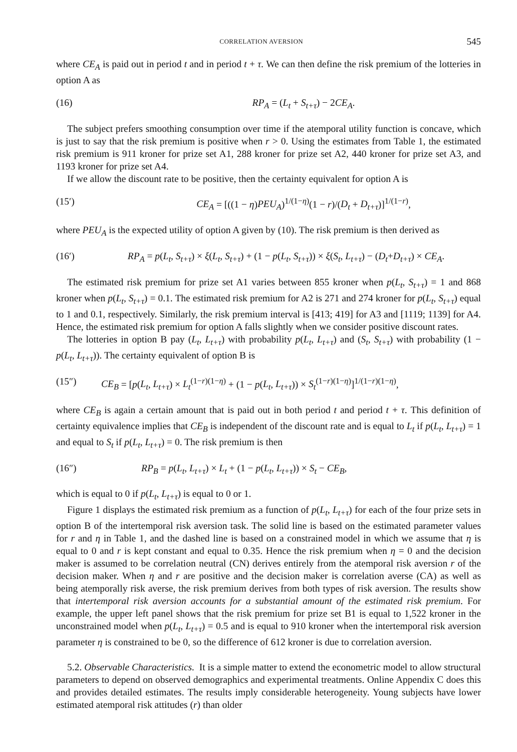CORRELATION AVERSION 545
where CE<sub>A</sub> is paid out in period t and in period t + τ. We can then define the risk premium of the lotteries in option A as
(16) RP<sub>A</sub> = (L<sub>t</sub> + S<sub>t+τ</sub>) − 2CE<sub>A</sub>.
The subject prefers smoothing consumption over time if the atemporal utility function is concave, which is just to say that the risk premium is positive when r > 0. Using the estimates from Table 1, the estimated risk premium is 911 kroner for prize set A1, 288 kroner for prize set A2, 440 kroner for prize set A3, and 1193 kroner for prize set A4.
If we allow the discount rate to be positive, then the certainty equivalent for option A is
(15′) CE<sub>A</sub> = [((1 − η)PEU<sub>A</sub>)<sup>1/(1−η)</sup>(1 − r)/(D<sub>t</sub> + D<sub>t+τ</sub>)]<sup>1/(1−r)</sup>,
where PEU<sub>A</sub> is the expected utility of option A given by (10). The risk premium is then derived as
(16′) RP<sub>A</sub> = p(L<sub>t</sub>, S<sub>t+τ</sub>) × ξ(L<sub>t</sub>, S<sub>t+τ</sub>) + (1 − p(L<sub>t</sub>, S<sub>t+τ</sub>)) × ξ(S<sub>t</sub>, L<sub>t+τ</sub>) − (D<sub>t</sub>+D<sub>t+τ</sub>) × CE<sub>A</sub>.
The estimated risk premium for prize set A1 varies between 855 kroner when p(L<sub>t</sub>, S<sub>t+τ</sub>) = 1 and 868 kroner when p(L<sub>t</sub>, S<sub>t+τ</sub>) = 0.1. The estimated risk premium for A2 is 271 and 274 kroner for p(L<sub>t</sub>, S<sub>t+τ</sub>) equal to 1 and 0.1, respectively. Similarly, the risk premium interval is [413; 419] for A3 and [1119; 1139] for A4. Hence, the estimated risk premium for option A falls slightly when we consider positive discount rates.
The lotteries in option B pay (L<sub>t</sub>, L<sub>t+τ</sub>) with probability p(L<sub>t</sub>, L<sub>t+τ</sub>) and (S<sub>t</sub>, S<sub>t+τ</sub>) with probability (1 − p(L<sub>t</sub>, L<sub>t+τ</sub>)). The certainty equivalent of option B is
(15″) CE<sub>B</sub> = [p(L<sub>t</sub>, L<sub>t+τ</sub>) × L<sub>t</sub><sup>(1−r)(1−η)</sup> + (1 − p(L<sub>t</sub>, L<sub>t+τ</sub>)) × S<sub>t</sub><sup>(1−r)(1−η)</sup>]<sup>1/(1−r)(1−η)</sup>,
where CE<sub>B</sub> is again a certain amount that is paid out in both period t and period t + τ. This definition of certainty equivalence implies that CE<sub>B</sub> is independent of the discount rate and is equal to L<sub>t</sub> if p(L<sub>t</sub>, L<sub>t+τ</sub>) = 1 and equal to S<sub>t</sub> if p(L<sub>t</sub>, L<sub>t+τ</sub>) = 0. The risk premium is then
(16″) RP<sub>B</sub> = p(L<sub>t</sub>, L<sub>t+τ</sub>) × L<sub>t</sub> + (1 − p(L<sub>t</sub>, L<sub>t+τ</sub>)) × S<sub>t</sub> − CE<sub>B</sub>,
which is equal to 0 if p(L<sub>t</sub>, L<sub>t+τ</sub>) is equal to 0 or 1.
Figure 1 displays the estimated risk premium as a function of p(L<sub>t</sub>, L<sub>t+τ</sub>) for each of the four prize sets in option B of the intertemporal risk aversion task. The solid line is based on the estimated parameter values for r and η in Table 1, and the dashed line is based on a constrained model in which we assume that η is equal to 0 and r is kept constant and equal to 0.35. Hence the risk premium when η = 0 and the decision maker is assumed to be correlation neutral (CN) derives entirely from the atemporal risk aversion r of the decision maker. When η and r are positive and the decision maker is correlation averse (CA) as well as being atemporally risk averse, the risk premium derives from both types of risk aversion. The results show that intertemporal risk aversion accounts for a substantial amount of the estimated risk premium. For example, the upper left panel shows that the risk premium for prize set B1 is equal to 1,522 kroner in the unconstrained model when p(L<sub>t</sub>, L<sub>t+τ</sub>) = 0.5 and is equal to 910 kroner when the intertemporal risk aversion parameter η is constrained to be 0, so the difference of 612 kroner is due to correlation aversion.
5.2. Observable Characteristics. It is a simple matter to extend the econometric model to allow structural parameters to depend on observed demographics and experimental treatments. Online Appendix C does this and provides detailed estimates. The results imply considerable heterogeneity. Young subjects have lower estimated atemporal risk attitudes (r) than older